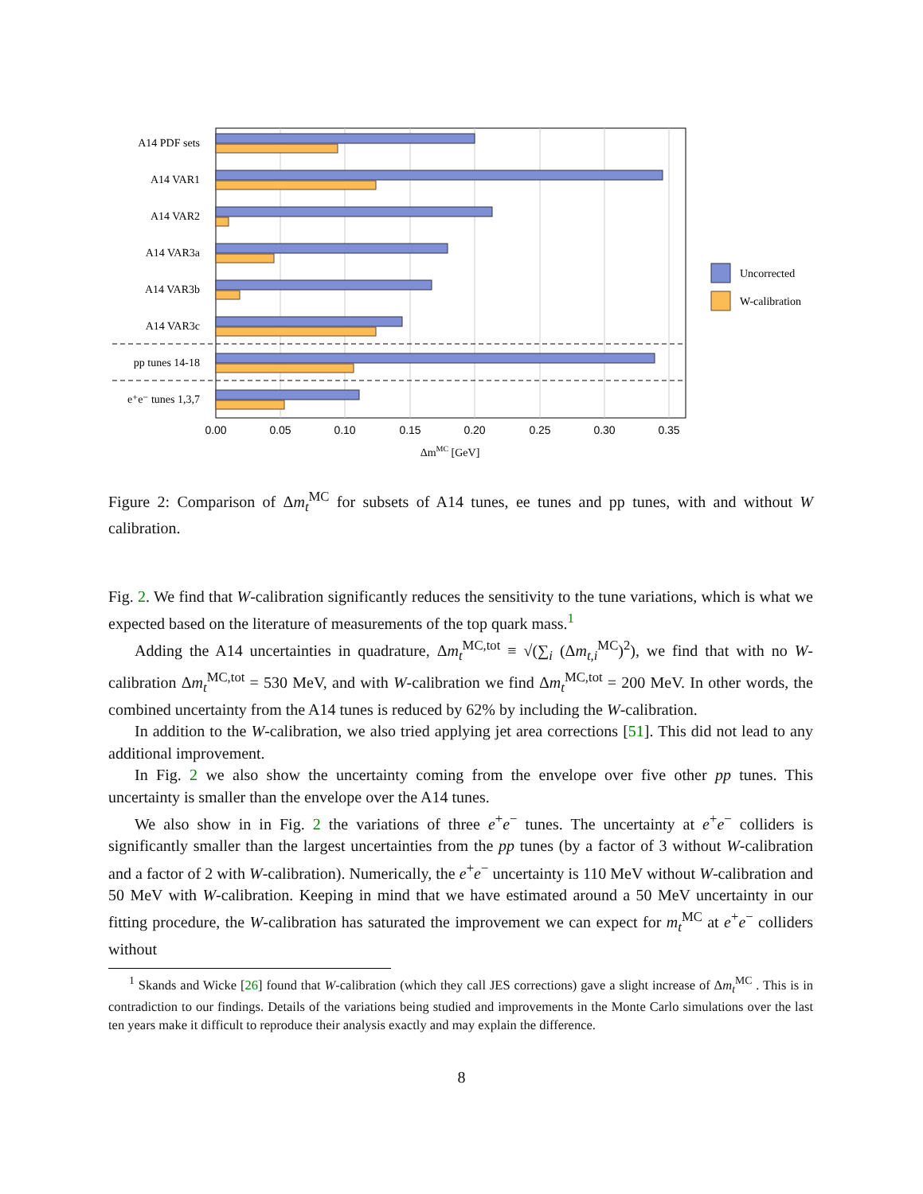A14 PDF sets
A14 VAR1
A14 VAR2
A14 VAR3a
A14 VAR3b
A14 VAR3c
pp tunes 14-18
e⁺e⁻ tunes 1,3,7
0.00
0.05
0.10
0.15
0.20
0.25
0.30
0.35
ΔmMC [GeV]
Uncorrected
W-calibration
Figure 2: Comparison of Δm<sub>t</sub><sup>MC</sup> for subsets of A14 tunes, ee tunes and pp tunes, with and without W calibration.
Fig. 2. We find that W-calibration significantly reduces the sensitivity to the tune variations, which is what we expected based on the literature of measurements of the top quark mass.<sup>1</sup>
Adding the A14 uncertainties in quadrature, Δm<sub>t</sub><sup>MC,tot</sup> ≡ √(∑<sub>i</sub> (Δm<sub>t,i</sub><sup>MC</sup>)<sup>2</sup>), we find that with no W-calibration Δm<sub>t</sub><sup>MC,tot</sup> = 530 MeV, and with W-calibration we find Δm<sub>t</sub><sup>MC,tot</sup> = 200 MeV. In other words, the combined uncertainty from the A14 tunes is reduced by 62% by including the W-calibration.
In addition to the W-calibration, we also tried applying jet area corrections [51]. This did not lead to any additional improvement.
In Fig. 2 we also show the uncertainty coming from the envelope over five other pp tunes. This uncertainty is smaller than the envelope over the A14 tunes.
We also show in in Fig. 2 the variations of three e<sup>+</sup>e<sup>−</sup> tunes. The uncertainty at e<sup>+</sup>e<sup>−</sup> colliders is significantly smaller than the largest uncertainties from the pp tunes (by a factor of 3 without W-calibration and a factor of 2 with W-calibration). Numerically, the e<sup>+</sup>e<sup>−</sup> uncertainty is 110 MeV without W-calibration and 50 MeV with W-calibration. Keeping in mind that we have estimated around a 50 MeV uncertainty in our fitting procedure, the W-calibration has saturated the improvement we can expect for m<sub>t</sub><sup>MC</sup> at e<sup>+</sup>e<sup>−</sup> colliders without
<sup>1</sup> Skands and Wicke [26] found that W-calibration (which they call JES corrections) gave a slight increase of Δm<sub>t</sub><sup>MC</sup> . This is in contradiction to our findings. Details of the variations being studied and improvements in the Monte Carlo simulations over the last ten years make it difficult to reproduce their analysis exactly and may explain the difference.
8